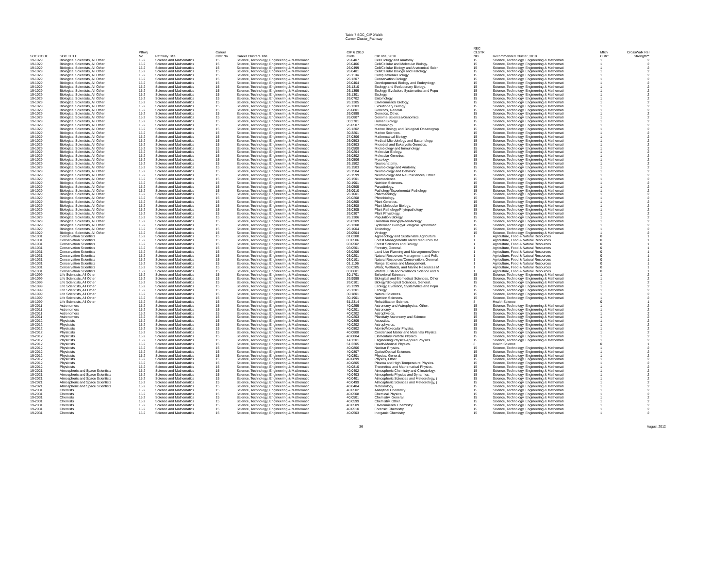Table 7 SOC_CIP XWalk
Career Cluster_Pathway
| SOC CODE | SOC TITLE | Pthwy No | Pathway Title | Career Clstr No | Career Clusters Title | CIP 6 2010 Code | CIPTitle_2010 | REC CLSTR NO | Recommended Cluster_2010 | Mtch Clstr* | CrossWalk Rel Strength** |
| --- | --- | --- | --- | --- | --- | --- | --- | --- | --- | --- | --- |
| 19-1029 | Biological Scientists, All Other | 15.2 | Science and Mathematics | 15 | Science, Technology, Engineering & Mathematic | 26.0407 | Cell Biology and Anatomy. | 15 | Science, Technology, Engineering & Mathemati | 1 | 2 |
| 19-1029 | Biological Scientists, All Other | 15.2 | Science and Mathematics | 15 | Science, Technology, Engineering & Mathematic | 26.0406 | Cell/Cellular and Molecular Biology. | 15 | Science, Technology, Engineering & Mathemati | 1 | 2 |
| 19-1029 | Biological Scientists, All Other | 15.2 | Science and Mathematics | 15 | Science, Technology, Engineering & Mathematic | 26.0499 | Cell/Cellular Biology and Anatomical Scier | 15 | Science, Technology, Engineering & Mathemati | 1 | 2 |
| 19-1029 | Biological Scientists, All Other | 15.2 | Science and Mathematics | 15 | Science, Technology, Engineering & Mathematic | 26.0401 | Cell/Cellular Biology and Histology. | 15 | Science, Technology, Engineering & Mathemati | 1 | 2 |
| 19-1029 | Biological Scientists, All Other | 15.2 | Science and Mathematics | 15 | Science, Technology, Engineering & Mathematic | 26.1104 | Computational Biology. | 15 | Science, Technology, Engineering & Mathemati | 1 | 2 |
| 19-1029 | Biological Scientists, All Other | 15.2 | Science and Mathematics | 15 | Science, Technology, Engineering & Mathematic | 26.1307 | Conservation Biology. | 15 | Science, Technology, Engineering & Mathemati | 1 | 2 |
| 19-1029 | Biological Scientists, All Other | 15.2 | Science and Mathematics | 15 | Science, Technology, Engineering & Mathematic | 26.0404 | Developmental Biology and Embryology. | 15 | Science, Technology, Engineering & Mathemati | 1 | 2 |
| 19-1029 | Biological Scientists, All Other | 15.2 | Science and Mathematics | 15 | Science, Technology, Engineering & Mathematic | 26.1310 | Ecology and Evolutionary Biology. | 15 | Science, Technology, Engineering & Mathemati | 1 | 2 |
| 19-1029 | Biological Scientists, All Other | 15.2 | Science and Mathematics | 15 | Science, Technology, Engineering & Mathematic | 26.1399 | Ecology, Evolution, Systematics and Popu | 15 | Science, Technology, Engineering & Mathemati | 1 | 2 |
| 19-1029 | Biological Scientists, All Other | 15.2 | Science and Mathematics | 15 | Science, Technology, Engineering & Mathematic | 26.1301 | Ecology. | 15 | Science, Technology, Engineering & Mathemati | 1 | 2 |
| 19-1029 | Biological Scientists, All Other | 15.2 | Science and Mathematics | 15 | Science, Technology, Engineering & Mathematic | 26.0702 | Entomology. | 15 | Science, Technology, Engineering & Mathemati | 1 | 2 |
| 19-1029 | Biological Scientists, All Other | 15.2 | Science and Mathematics | 15 | Science, Technology, Engineering & Mathematic | 26.1305 | Environmental Biology. | 15 | Science, Technology, Engineering & Mathemati | 1 | 2 |
| 19-1029 | Biological Scientists, All Other | 15.2 | Science and Mathematics | 15 | Science, Technology, Engineering & Mathematic | 26.1303 | Evolutionary Biology. | 15 | Science, Technology, Engineering & Mathemati | 1 | 2 |
| 19-1029 | Biological Scientists, All Other | 15.2 | Science and Mathematics | 15 | Science, Technology, Engineering & Mathematic | 26.0801 | Genetics, General. | 15 | Science, Technology, Engineering & Mathemati | 1 | 2 |
| 19-1029 | Biological Scientists, All Other | 15.2 | Science and Mathematics | 15 | Science, Technology, Engineering & Mathematic | 26.0899 | Genetics, Other. | 15 | Science, Technology, Engineering & Mathemati | 1 | 2 |
| 19-1029 | Biological Scientists, All Other | 15.2 | Science and Mathematics | 15 | Science, Technology, Engineering & Mathematic | 26.0807 | Genome Sciences/Genomics. | 15 | Science, Technology, Engineering & Mathemati | 1 | 2 |
| 19-1029 | Biological Scientists, All Other | 15.2 | Science and Mathematics | 15 | Science, Technology, Engineering & Mathematic | 30.2701 | Human Biology. | 15 | Science, Technology, Engineering & Mathemati | 1 | 2 |
| 19-1029 | Biological Scientists, All Other | 15.2 | Science and Mathematics | 15 | Science, Technology, Engineering & Mathematic | 26.0507 | Immunology. | 15 | Science, Technology, Engineering & Mathemati | 1 | 2 |
| 19-1029 | Biological Scientists, All Other | 15.2 | Science and Mathematics | 15 | Science, Technology, Engineering & Mathematic | 26.1302 | Marine Biology and Biological Oceanograp | 15 | Science, Technology, Engineering & Mathemati | 1 | 2 |
| 19-1029 | Biological Scientists, All Other | 15.2 | Science and Mathematics | 15 | Science, Technology, Engineering & Mathematic | 30.3201 | Marine Sciences. | 15 | Science, Technology, Engineering & Mathemati | 1 | 2 |
| 19-1029 | Biological Scientists, All Other | 15.2 | Science and Mathematics | 15 | Science, Technology, Engineering & Mathematic | 27.0306 | Mathematical Biology. | 15 | Science, Technology, Engineering & Mathemati | 1 | 2 |
| 19-1029 | Biological Scientists, All Other | 15.2 | Science and Mathematics | 15 | Science, Technology, Engineering & Mathematic | 26.0503 | Medical Microbiology and Bacteriology. | 15 | Science, Technology, Engineering & Mathemati | 1 | 2 |
| 19-1029 | Biological Scientists, All Other | 15.2 | Science and Mathematics | 15 | Science, Technology, Engineering & Mathematic | 26.0803 | Microbial and Eukaryotic Genetics. | 15 | Science, Technology, Engineering & Mathemati | 1 | 2 |
| 19-1029 | Biological Scientists, All Other | 15.2 | Science and Mathematics | 15 | Science, Technology, Engineering & Mathematic | 26.0508 | Microbiology and Immunology. | 15 | Science, Technology, Engineering & Mathemati | 1 | 2 |
| 19-1029 | Biological Scientists, All Other | 15.2 | Science and Mathematics | 15 | Science, Technology, Engineering & Mathematic | 26.0204 | Molecular Biology. | 15 | Science, Technology, Engineering & Mathemati | 1 | 2 |
| 19-1029 | Biological Scientists, All Other | 15.2 | Science and Mathematics | 15 | Science, Technology, Engineering & Mathematic | 26.0802 | Molecular Genetics. | 15 | Science, Technology, Engineering & Mathemati | 1 | 2 |
| 19-1029 | Biological Scientists, All Other | 15.2 | Science and Mathematics | 15 | Science, Technology, Engineering & Mathematic | 26.0506 | Mycology. | 15 | Science, Technology, Engineering & Mathemati | 1 | 2 |
| 19-1029 | Biological Scientists, All Other | 15.2 | Science and Mathematics | 15 | Science, Technology, Engineering & Mathematic | 26.1502 | Neuroanatomy. | 15 | Science, Technology, Engineering & Mathemati | 1 | 2 |
| 19-1029 | Biological Scientists, All Other | 15.2 | Science and Mathematics | 15 | Science, Technology, Engineering & Mathematic | 26.1503 | Neurobiology and Anatomy. | 15 | Science, Technology, Engineering & Mathemati | 1 | 2 |
| 19-1029 | Biological Scientists, All Other | 15.2 | Science and Mathematics | 15 | Science, Technology, Engineering & Mathematic | 26.1504 | Neurobiology and Behavior. | 15 | Science, Technology, Engineering & Mathemati | 1 | 2 |
| 19-1029 | Biological Scientists, All Other | 15.2 | Science and Mathematics | 15 | Science, Technology, Engineering & Mathematic | 26.1599 | Neurobiology and Neurosciences, Other. | 15 | Science, Technology, Engineering & Mathemati | 1 | 2 |
| 19-1029 | Biological Scientists, All Other | 15.2 | Science and Mathematics | 15 | Science, Technology, Engineering & Mathematic | 26.1501 | Neuroscience. | 15 | Science, Technology, Engineering & Mathemati | 1 | 2 |
| 19-1029 | Biological Scientists, All Other | 15.2 | Science and Mathematics | 15 | Science, Technology, Engineering & Mathematic | 30.1901 | Nutrition Sciences. | 15 | Science, Technology, Engineering & Mathemati | 1 | 2 |
| 19-1029 | Biological Scientists, All Other | 15.2 | Science and Mathematics | 15 | Science, Technology, Engineering & Mathematic | 26.0505 | Parasitology. | 15 | Science, Technology, Engineering & Mathemati | 1 | 2 |
| 19-1029 | Biological Scientists, All Other | 15.2 | Science and Mathematics | 15 | Science, Technology, Engineering & Mathematic | 26.0910 | Pathology/Experimental Pathology. | 15 | Science, Technology, Engineering & Mathemati | 1 | 2 |
| 19-1029 | Biological Scientists, All Other | 15.2 | Science and Mathematics | 15 | Science, Technology, Engineering & Mathematic | 26.1001 | Pharmacology. | 15 | Science, Technology, Engineering & Mathemati | 1 | 2 |
| 19-1029 | Biological Scientists, All Other | 15.2 | Science and Mathematics | 15 | Science, Technology, Engineering & Mathematic | 26.0208 | Photobiology. | 15 | Science, Technology, Engineering & Mathemati | 1 | 2 |
| 19-1029 | Biological Scientists, All Other | 15.2 | Science and Mathematics | 15 | Science, Technology, Engineering & Mathematic | 26.0805 | Plant Genetics. | 15 | Science, Technology, Engineering & Mathemati | 1 | 2 |
| 19-1029 | Biological Scientists, All Other | 15.2 | Science and Mathematics | 15 | Science, Technology, Engineering & Mathematic | 26.0308 | Plant Molecular Biology. | 15 | Science, Technology, Engineering & Mathemati | 1 | 2 |
| 19-1029 | Biological Scientists, All Other | 15.2 | Science and Mathematics | 15 | Science, Technology, Engineering & Mathematic | 26.0305 | Plant Pathology/Phytopathology. | 15 | Science, Technology, Engineering & Mathemati | 1 | 2 |
| 19-1029 | Biological Scientists, All Other | 15.2 | Science and Mathematics | 15 | Science, Technology, Engineering & Mathematic | 26.0307 | Plant Physiology. | 15 | Science, Technology, Engineering & Mathemati | 1 | 2 |
| 19-1029 | Biological Scientists, All Other | 15.2 | Science and Mathematics | 15 | Science, Technology, Engineering & Mathematic | 26.1306 | Population Biology. | 15 | Science, Technology, Engineering & Mathemati | 1 | 2 |
| 19-1029 | Biological Scientists, All Other | 15.2 | Science and Mathematics | 15 | Science, Technology, Engineering & Mathematic | 26.0209 | Radiation Biology/Radiobiology. | 15 | Science, Technology, Engineering & Mathemati | 1 | 2 |
| 19-1029 | Biological Scientists, All Other | 15.2 | Science and Mathematics | 15 | Science, Technology, Engineering & Mathematic | 26.1308 | Systematic Biology/Biological Systematic | 15 | Science, Technology, Engineering & Mathemati | 1 | 2 |
| 19-1029 | Biological Scientists, All Other | 15.2 | Science and Mathematics | 15 | Science, Technology, Engineering & Mathematic | 26.1004 | Toxicology. | 15 | Science, Technology, Engineering & Mathemati | 1 | 2 |
| 19-1029 | Biological Scientists, All Other | 15.2 | Science and Mathematics | 15 | Science, Technology, Engineering & Mathematic | 26.0504 | Virology. | 15 | Science, Technology, Engineering & Mathemati | 1 | 2 |
| 19-1031 | Conservation Scientists | 15.2 | Science and Mathematics | 15 | Science, Technology, Engineering & Mathematic | 01.0308 | Agroecology and Sustainable Agriculture. | 1 | Agriculture, Food & Natural Resources | 0 | 1 |
| 19-1031 | Conservation Scientists | 15.2 | Science and Mathematics | 15 | Science, Technology, Engineering & Mathematic | 03.0506 | Forest Management/Forest Resources Ma | 1 | Agriculture, Food & Natural Resources | 0 | 1 |
| 19-1031 | Conservation Scientists | 15.2 | Science and Mathematics | 15 | Science, Technology, Engineering & Mathematic | 03.0502 | Forest Sciences and Biology. | 1 | Agriculture, Food & Natural Resources | 0 | 1 |
| 19-1031 | Conservation Scientists | 15.2 | Science and Mathematics | 15 | Science, Technology, Engineering & Mathematic | 03.0501 | Forestry, General. | 1 | Agriculture, Food & Natural Resources | 0 | 1 |
| 19-1031 | Conservation Scientists | 15.2 | Science and Mathematics | 15 | Science, Technology, Engineering & Mathematic | 03.0206 | Land Use Planning and Management/Deve | 1 | Agriculture, Food & Natural Resources | 0 | 1 |
| 19-1031 | Conservation Scientists | 15.2 | Science and Mathematics | 15 | Science, Technology, Engineering & Mathematic | 03.0201 | Natural Resources Management and Polic | 1 | Agriculture, Food & Natural Resources | 0 | 1 |
| 19-1031 | Conservation Scientists | 15.2 | Science and Mathematics | 15 | Science, Technology, Engineering & Mathematic | 03.0101 | Natural Resources/Conservation, General. | 1 | Agriculture, Food & Natural Resources | 0 | 1 |
| 19-1031 | Conservation Scientists | 15.2 | Science and Mathematics | 15 | Science, Technology, Engineering & Mathematic | 01.1106 | Range Science and Management. | 1 | Agriculture, Food & Natural Resources | 0 | 1 |
| 19-1031 | Conservation Scientists | 15.2 | Science and Mathematics | 15 | Science, Technology, Engineering & Mathematic | 03.0205 | Water, Wetlands, and Marine Resources M | 1 | Agriculture, Food & Natural Resources | 0 | 1 |
| 19-1031 | Conservation Scientists | 15.2 | Science and Mathematics | 15 | Science, Technology, Engineering & Mathematic | 03.0601 | Wildlife, Fish and Wildlands Science and M | 1 | Agriculture, Food & Natural Resources | 0 | 1 |
| 19-1099 | Life Scientists, All Other | 15.2 | Science and Mathematics | 15 | Science, Technology, Engineering & Mathematic | 30.1701 | Behavioral Sciences. | 15 | Science, Technology, Engineering & Mathemati | 1 | 2 |
| 19-1099 | Life Scientists, All Other | 15.2 | Science and Mathematics | 15 | Science, Technology, Engineering & Mathematic | 26.9999 | Biological and Biomedical Sciences, Other | 15 | Science, Technology, Engineering & Mathemati | 1 | 2 |
| 19-1099 | Life Scientists, All Other | 15.2 | Science and Mathematics | 15 | Science, Technology, Engineering & Mathematic | 26.0101 | Biology/Biological Sciences, General. | 15 | Science, Technology, Engineering & Mathemati | 1 | 2 |
| 19-1099 | Life Scientists, All Other | 15.2 | Science and Mathematics | 15 | Science, Technology, Engineering & Mathematic | 26.1399 | Ecology, Evolution, Systematics and Popu | 15 | Science, Technology, Engineering & Mathemati | 1 | 2 |
| 19-1099 | Life Scientists, All Other | 15.2 | Science and Mathematics | 15 | Science, Technology, Engineering & Mathematic | 26.1301 | Ecology. | 15 | Science, Technology, Engineering & Mathemati | 1 | 2 |
| 19-1099 | Life Scientists, All Other | 15.2 | Science and Mathematics | 15 | Science, Technology, Engineering & Mathematic | 30.1801 | Natural Sciences. | 15 | Science, Technology, Engineering & Mathemati | 1 | 2 |
| 19-1099 | Life Scientists, All Other | 15.2 | Science and Mathematics | 15 | Science, Technology, Engineering & Mathematic | 30.1901 | Nutrition Sciences. | 15 | Science, Technology, Engineering & Mathemati | 1 | 2 |
| 19-1099 | Life Scientists, All Other | 15.2 | Science and Mathematics | 15 | Science, Technology, Engineering & Mathematic | 51.2314 | Rehabilitation Science. | 8 | Health Science | 0 | 1 |
| 19-2011 | Astronomers | 15.2 | Science and Mathematics | 15 | Science, Technology, Engineering & Mathematic | 40.0299 | Astronomy and Astrophysics, Other. | 15 | Science, Technology, Engineering & Mathemati | 1 | 2 |
| 19-2011 | Astronomers | 15.2 | Science and Mathematics | 15 | Science, Technology, Engineering & Mathematic | 40.0201 | Astronomy. | 15 | Science, Technology, Engineering & Mathemati | 1 | 2 |
| 19-2011 | Astronomers | 15.2 | Science and Mathematics | 15 | Science, Technology, Engineering & Mathematic | 40.0202 | Astrophysics. | 15 | Science, Technology, Engineering & Mathemati | 1 | 2 |
| 19-2011 | Astronomers | 15.2 | Science and Mathematics | 15 | Science, Technology, Engineering & Mathematic | 40.0203 | Planetary Astronomy and Science. | 15 | Science, Technology, Engineering & Mathemati | 1 | 2 |
| 19-2012 | Physicists | 15.2 | Science and Mathematics | 15 | Science, Technology, Engineering & Mathematic | 40.0809 | Acoustics. | 15 | Science, Technology, Engineering & Mathemati | 1 | 2 |
| 19-2012 | Physicists | 15.2 | Science and Mathematics | 15 | Science, Technology, Engineering & Mathematic | 40.0202 | Astrophysics. | 15 | Science, Technology, Engineering & Mathemati | 1 | 2 |
| 19-2012 | Physicists | 15.2 | Science and Mathematics | 15 | Science, Technology, Engineering & Mathematic | 40.0802 | Atomic/Molecular Physics. | 15 | Science, Technology, Engineering & Mathemati | 1 | 2 |
| 19-2012 | Physicists | 15.2 | Science and Mathematics | 15 | Science, Technology, Engineering & Mathematic | 40.0808 | Condensed Matter and Materials Physics. | 15 | Science, Technology, Engineering & Mathemati | 1 | 2 |
| 19-2012 | Physicists | 15.2 | Science and Mathematics | 15 | Science, Technology, Engineering & Mathematic | 40.0804 | Elementary Particle Physics. | 15 | Science, Technology, Engineering & Mathemati | 1 | 2 |
| 19-2012 | Physicists | 15.2 | Science and Mathematics | 15 | Science, Technology, Engineering & Mathematic | 14.1201 | Engineering Physics/Applied Physics. | 15 | Science, Technology, Engineering & Mathemati | 1 | 2 |
| 19-2012 | Physicists | 15.2 | Science and Mathematics | 15 | Science, Technology, Engineering & Mathematic | 51.2205 | Health/Medical Physics. | 8 | Health Science | 0 | 1 |
| 19-2012 | Physicists | 15.2 | Science and Mathematics | 15 | Science, Technology, Engineering & Mathematic | 40.0806 | Nuclear Physics. | 15 | Science, Technology, Engineering & Mathemati | 1 | 2 |
| 19-2012 | Physicists | 15.2 | Science and Mathematics | 15 | Science, Technology, Engineering & Mathematic | 40.0807 | Optics/Optical Sciences. | 15 | Science, Technology, Engineering & Mathemati | 1 | 2 |
| 19-2012 | Physicists | 15.2 | Science and Mathematics | 15 | Science, Technology, Engineering & Mathematic | 40.0801 | Physics, General. | 15 | Science, Technology, Engineering & Mathemati | 1 | 2 |
| 19-2012 | Physicists | 15.2 | Science and Mathematics | 15 | Science, Technology, Engineering & Mathematic | 40.0899 | Physics, Other. | 15 | Science, Technology, Engineering & Mathemati | 1 | 2 |
| 19-2012 | Physicists | 15.2 | Science and Mathematics | 15 | Science, Technology, Engineering & Mathematic | 40.0805 | Plasma and High-Temperature Physics. | 15 | Science, Technology, Engineering & Mathemati | 1 | 2 |
| 19-2012 | Physicists | 15.2 | Science and Mathematics | 15 | Science, Technology, Engineering & Mathematic | 40.0810 | Theoretical and Mathematical Physics. | 15 | Science, Technology, Engineering & Mathemati | 1 | 2 |
| 19-2021 | Atmospheric and Space Scientists | 15.2 | Science and Mathematics | 15 | Science, Technology, Engineering & Mathematic | 40.0402 | Atmospheric Chemistry and Climatology. | 15 | Science, Technology, Engineering & Mathemati | 1 | 2 |
| 19-2021 | Atmospheric and Space Scientists | 15.2 | Science and Mathematics | 15 | Science, Technology, Engineering & Mathematic | 40.0403 | Atmospheric Physics and Dynamics. | 15 | Science, Technology, Engineering & Mathemati | 1 | 2 |
| 19-2021 | Atmospheric and Space Scientists | 15.2 | Science and Mathematics | 15 | Science, Technology, Engineering & Mathematic | 40.0401 | Atmospheric Sciences and Meteorology, ( | 15 | Science, Technology, Engineering & Mathemati | 1 | 2 |
| 19-2021 | Atmospheric and Space Scientists | 15.2 | Science and Mathematics | 15 | Science, Technology, Engineering & Mathematic | 40.0499 | Atmospheric Sciences and Meteorology, ( | 15 | Science, Technology, Engineering & Mathemati | 1 | 2 |
| 19-2021 | Atmospheric and Space Scientists | 15.2 | Science and Mathematics | 15 | Science, Technology, Engineering & Mathematic | 40.0404 | Meteorology. | 15 | Science, Technology, Engineering & Mathemati | 1 | 2 |
| 19-2031 | Chemists | 15.2 | Science and Mathematics | 15 | Science, Technology, Engineering & Mathematic | 40.0502 | Analytical Chemistry. | 15 | Science, Technology, Engineering & Mathemati | 1 | 2 |
| 19-2031 | Chemists | 15.2 | Science and Mathematics | 15 | Science, Technology, Engineering & Mathematic | 40.0508 | Chemical Physics. | 15 | Science, Technology, Engineering & Mathemati | 1 | 2 |
| 19-2031 | Chemists | 15.2 | Science and Mathematics | 15 | Science, Technology, Engineering & Mathematic | 40.0501 | Chemistry, General. | 15 | Science, Technology, Engineering & Mathemati | 1 | 2 |
| 19-2031 | Chemists | 15.2 | Science and Mathematics | 15 | Science, Technology, Engineering & Mathematic | 40.0599 | Chemistry, Other. | 15 | Science, Technology, Engineering & Mathemati | 1 | 2 |
| 19-2031 | Chemists | 15.2 | Science and Mathematics | 15 | Science, Technology, Engineering & Mathematic | 40.0509 | Environmental Chemistry. | 15 | Science, Technology, Engineering & Mathemati | 1 | 2 |
| 19-2031 | Chemists | 15.2 | Science and Mathematics | 15 | Science, Technology, Engineering & Mathematic | 40.0510 | Forensic Chemistry. | 15 | Science, Technology, Engineering & Mathemati | 1 | 2 |
| 19-2031 | Chemists | 15.2 | Science and Mathematics | 15 | Science, Technology, Engineering & Mathematic | 40.0503 | Inorganic Chemistry. | 15 | Science, Technology, Engineering & Mathemati | 1 | 2 |
36 August 2012